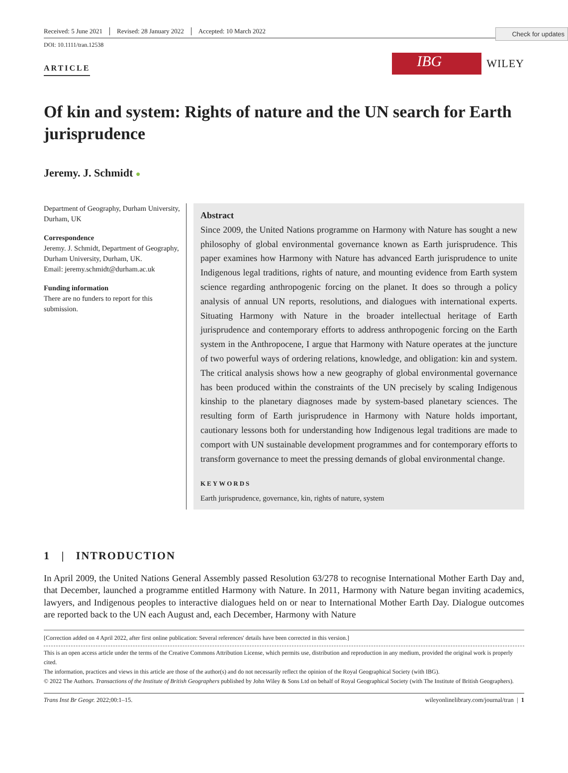Check for updates
Received: 5 June 2021 Revised: 28 January 2022 Accepted: 10 March 2022
DOI: 10.1111/tran.12538
ARTICLE
IBG
WILEY
Of kin and system: Rights of nature and the UN search for Earth jurisprudence
Jeremy. J. Schmidt ●
Department of Geography, Durham University, Durham, UK
Correspondence
Jeremy. J. Schmidt, Department of Geography, Durham University, Durham, UK.
Email: jeremy.schmidt@durham.ac.uk
Funding information
There are no funders to report for this submission.
Abstract
Since 2009, the United Nations programme on Harmony with Nature has sought a new philosophy of global environmental governance known as Earth jurisprudence. This paper examines how Harmony with Nature has advanced Earth jurisprudence to unite Indigenous legal traditions, rights of nature, and mounting evidence from Earth system science regarding anthropogenic forcing on the planet. It does so through a policy analysis of annual UN reports, resolutions, and dialogues with international experts. Situating Harmony with Nature in the broader intellectual heritage of Earth jurisprudence and contemporary efforts to address anthropogenic forcing on the Earth system in the Anthropocene, I argue that Harmony with Nature operates at the juncture of two powerful ways of ordering relations, knowledge, and obligation: kin and system. The critical analysis shows how a new geography of global environmental governance has been produced within the constraints of the UN precisely by scaling Indigenous kinship to the planetary diagnoses made by system-based planetary sciences. The resulting form of Earth jurisprudence in Harmony with Nature holds important, cautionary lessons both for understanding how Indigenous legal traditions are made to comport with UN sustainable development programmes and for contemporary efforts to transform governance to meet the pressing demands of global environmental change.
KEYWORDS
Earth jurisprudence, governance, kin, rights of nature, system
1 | INTRODUCTION
In April 2009, the United Nations General Assembly passed Resolution 63/278 to recognise International Mother Earth Day and, that December, launched a programme entitled Harmony with Nature. In 2011, Harmony with Nature began inviting academics, lawyers, and Indigenous peoples to interactive dialogues held on or near to International Mother Earth Day. Dialogue outcomes are reported back to the UN each August and, each December, Harmony with Nature
[Correction added on 4 April 2022, after first online publication: Several references' details have been corrected in this version.]
This is an open access article under the terms of the Creative Commons Attribution License, which permits use, distribution and reproduction in any medium, provided the original work is properly cited.
The information, practices and views in this article are those of the author(s) and do not necessarily reflect the opinion of the Royal Geographical Society (with IBG).
© 2022 The Authors. Transactions of the Institute of British Geographers published by John Wiley & Sons Ltd on behalf of Royal Geographical Society (with The Institute of British Geographers).
Trans Inst Br Geogr. 2022;00:1–15. wileyonlinelibrary.com/journal/tran | 1